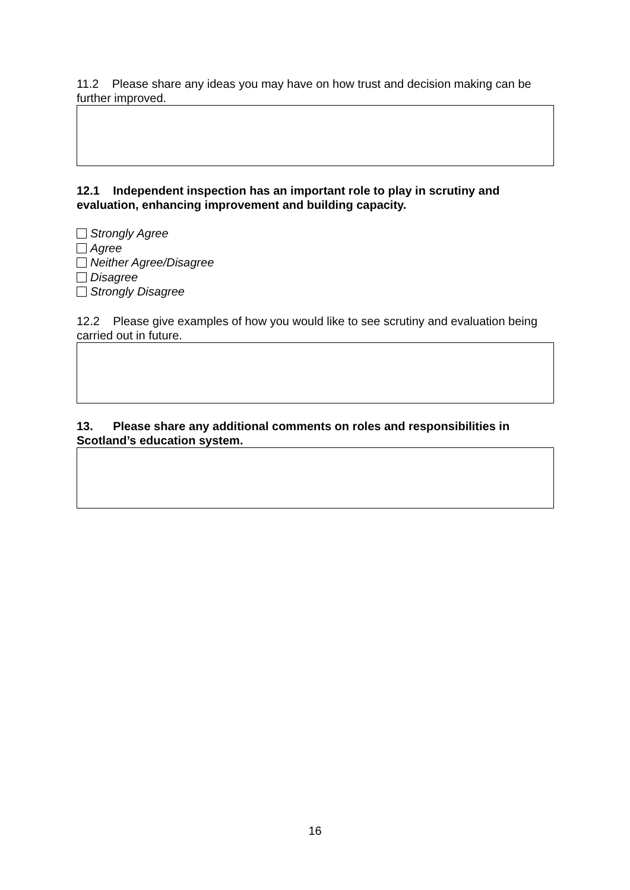11.2 Please share any ideas you may have on how trust and decision making can be further improved.
12.1 Independent inspection has an important role to play in scrutiny and evaluation, enhancing improvement and building capacity.
Strongly Agree
Agree
Neither Agree/Disagree
Disagree
Strongly Disagree
12.2 Please give examples of how you would like to see scrutiny and evaluation being carried out in future.
13. Please share any additional comments on roles and responsibilities in Scotland’s education system.
16